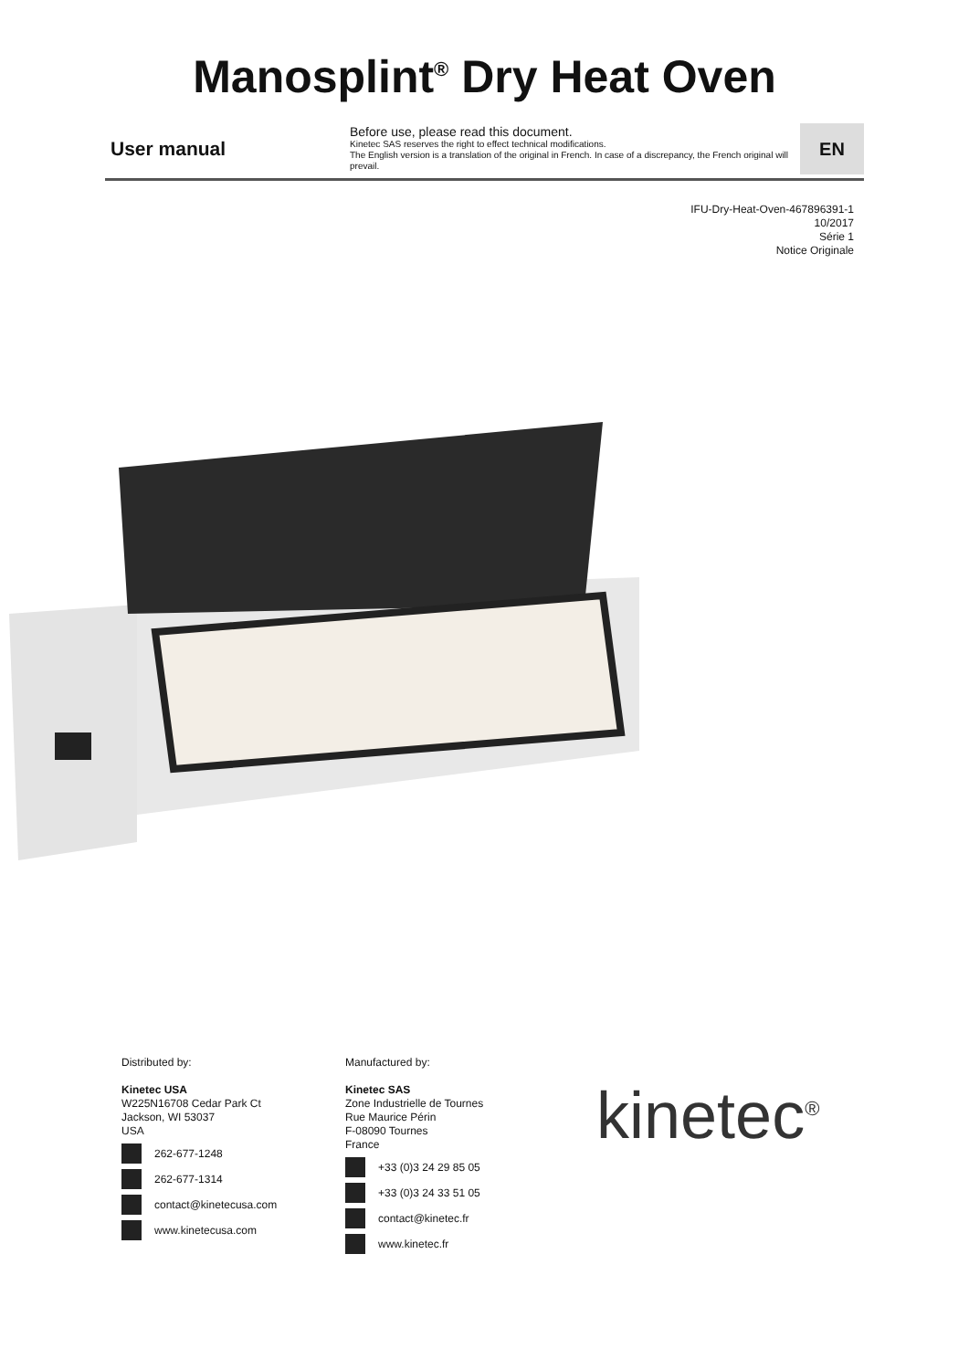Manosplint<sup>®</sup> Dry Heat Oven
User manual
Before use, please read this document.
Kinetec SAS reserves the right to effect technical modifications.
The English version is a translation of the original in French. In case of a discrepancy, the French original will prevail.
EN
IFU-Dry-Heat-Oven-467896391-1
10/2017
Série 1
Notice Originale
Distributed by:
Kinetec USA
W225N16708 Cedar Park Ct
Jackson, WI 53037
USA
262-677-1248
262-677-1314
contact@kinetecusa.com
www.kinetecusa.com
Manufactured by:
Kinetec SAS
Zone Industrielle de Tournes
Rue Maurice Périn
F-08090 Tournes
France
+33 (0)3 24 29 85 05
+33 (0)3 24 33 51 05
contact@kinetec.fr
www.kinetec.fr
kinetec<sup>®</sup>